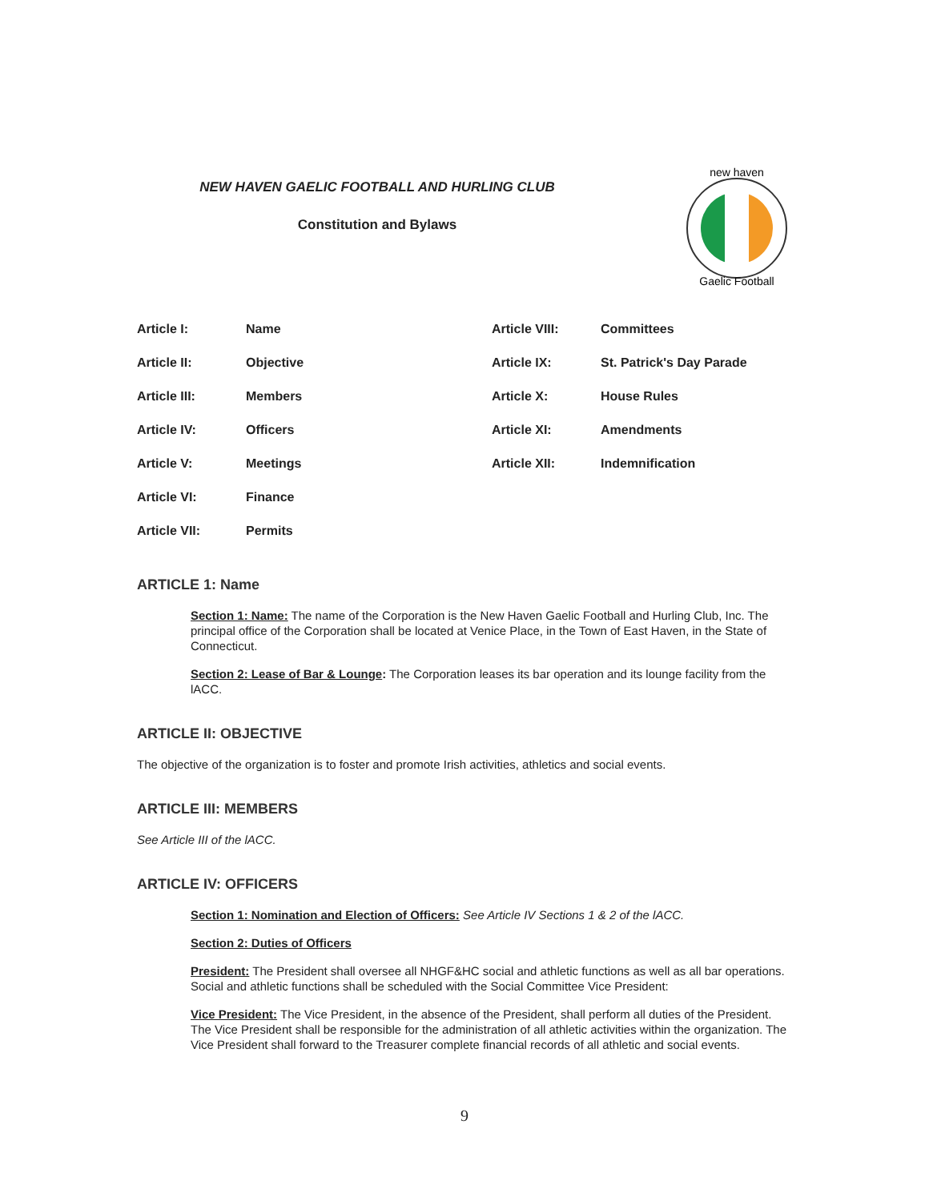NEW HAVEN GAELIC FOOTBALL AND HURLING CLUB
Constitution and Bylaws
new haven
Gaelic Football
| Article I: | Name | Article VIII: | Committees |
| Article II: | Objective | Article IX: | St. Patrick's Day Parade |
| Article III: | Members | Article X: | House Rules |
| Article IV: | Officers | Article XI: | Amendments |
| Article V: | Meetings | Article XII: | Indemnification |
| Article VI: | Finance | | |
| Article VII: | Permits | | |
ARTICLE 1: Name
Section 1: Name: The name of the Corporation is the New Haven Gaelic Football and Hurling Club, Inc. The principal office of the Corporation shall be located at Venice Place, in the Town of East Haven, in the State of Connecticut.
Section 2: Lease of Bar & Lounge: The Corporation leases its bar operation and its lounge facility from the lACC.
ARTICLE II: OBJECTIVE
The objective of the organization is to foster and promote Irish activities, athletics and social events.
ARTICLE III: MEMBERS
See Article III of the lACC.
ARTICLE IV: OFFICERS
Section 1: Nomination and Election of Officers: See Article IV Sections 1 & 2 of the lACC.
Section 2: Duties of Officers
President: The President shall oversee all NHGF&HC social and athletic functions as well as all bar operations. Social and athletic functions shall be scheduled with the Social Committee Vice President:
Vice President: The Vice President, in the absence of the President, shall perform all duties of the President. The Vice President shall be responsible for the administration of all athletic activities within the organization. The Vice President shall forward to the Treasurer complete financial records of all athletic and social events.
9